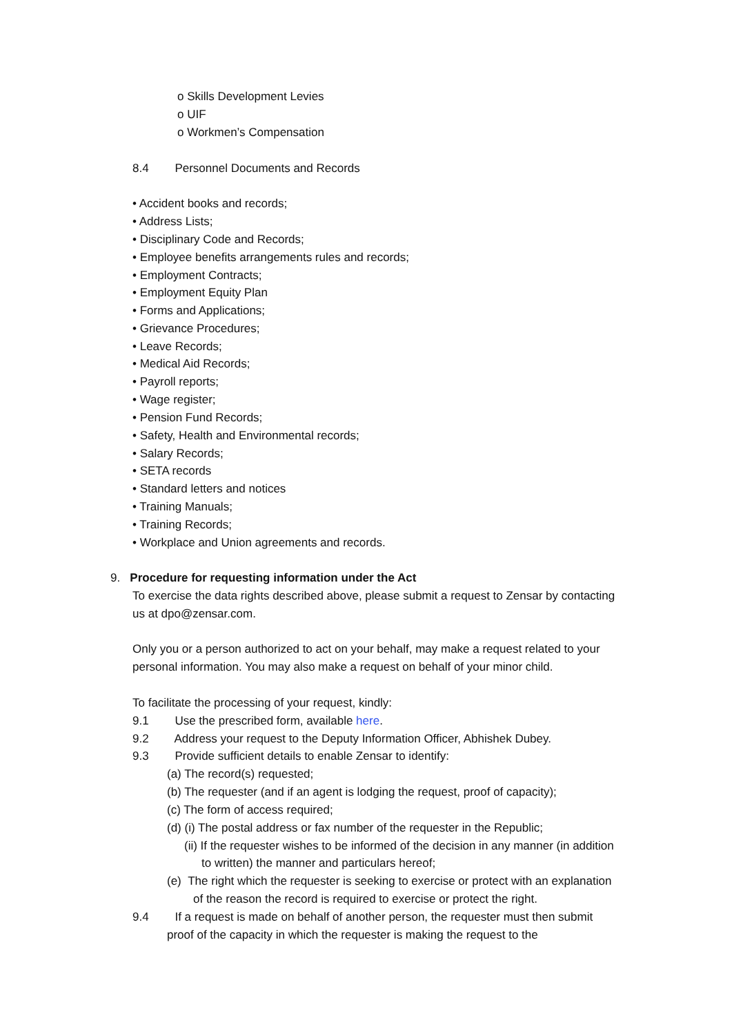o Skills Development Levies
o UIF
o Workmen’s Compensation
8.4 Personnel Documents and Records
• Accident books and records;
• Address Lists;
• Disciplinary Code and Records;
• Employee benefits arrangements rules and records;
• Employment Contracts;
• Employment Equity Plan
• Forms and Applications;
• Grievance Procedures;
• Leave Records;
• Medical Aid Records;
• Payroll reports;
• Wage register;
• Pension Fund Records;
• Safety, Health and Environmental records;
• Salary Records;
• SETA records
• Standard letters and notices
• Training Manuals;
• Training Records;
• Workplace and Union agreements and records.
9. Procedure for requesting information under the Act
To exercise the data rights described above, please submit a request to Zensar by contacting
us at dpo@zensar.com.
Only you or a person authorized to act on your behalf, may make a request related to your
personal information. You may also make a request on behalf of your minor child.
To facilitate the processing of your request, kindly:
9.1 Use the prescribed form, available here.
9.2 Address your request to the Deputy Information Officer, Abhishek Dubey.
9.3 Provide sufficient details to enable Zensar to identify:
(a) The record(s) requested;
(b) The requester (and if an agent is lodging the request, proof of capacity);
(c) The form of access required;
(d) (i) The postal address or fax number of the requester in the Republic;
(ii) If the requester wishes to be informed of the decision in any manner (in addition
to written) the manner and particulars hereof;
(e) The right which the requester is seeking to exercise or protect with an explanation
of the reason the record is required to exercise or protect the right.
9.4 If a request is made on behalf of another person, the requester must then submit
proof of the capacity in which the requester is making the request to the